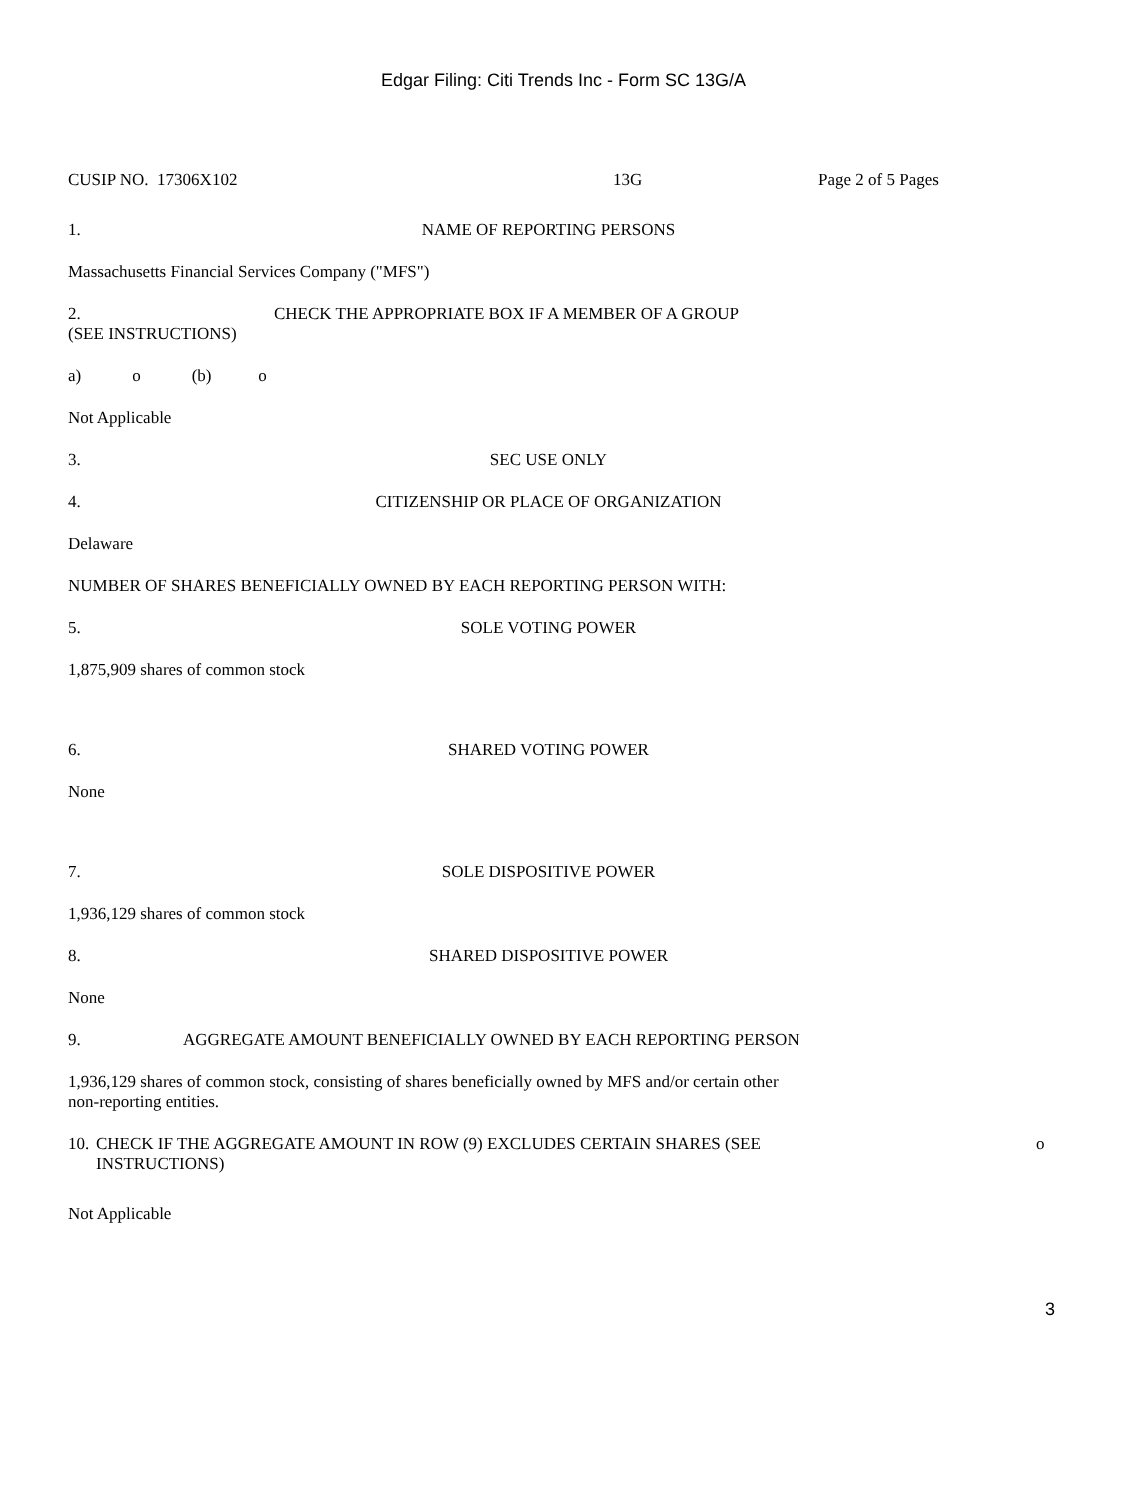Edgar Filing: Citi Trends Inc - Form SC 13G/A
CUSIP NO. 17306X102 13G Page 2 of 5 Pages
1. NAME OF REPORTING PERSONS
Massachusetts Financial Services Company ("MFS")
2. CHECK THE APPROPRIATE BOX IF A MEMBER OF A GROUP
(SEE INSTRUCTIONS)
a) o (b) o
Not Applicable
3. SEC USE ONLY
4. CITIZENSHIP OR PLACE OF ORGANIZATION
Delaware
NUMBER OF SHARES BENEFICIALLY OWNED BY EACH REPORTING PERSON WITH:
5. SOLE VOTING POWER
1,875,909 shares of common stock
6. SHARED VOTING POWER
None
7. SOLE DISPOSITIVE POWER
1,936,129 shares of common stock
8. SHARED DISPOSITIVE POWER
None
9. AGGREGATE AMOUNT BENEFICIALLY OWNED BY EACH REPORTING PERSON
1,936,129 shares of common stock, consisting of shares beneficially owned by MFS and/or certain other
non-reporting entities.
10. CHECK IF THE AGGREGATE AMOUNT IN ROW (9) EXCLUDES CERTAIN SHARES (SEE
INSTRUCTIONS) o
Not Applicable
3